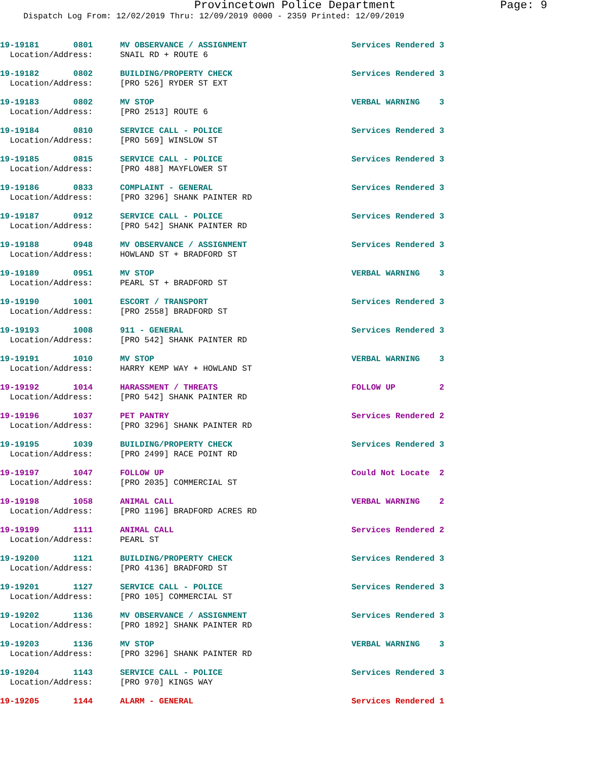Provincetown Police Department Page: 9
Dispatch Log From: 12/02/2019 Thru: 12/09/2019 0000 - 2359 Printed: 12/09/2019
| 19-19181 0801 | MV OBSERVANCE / ASSIGNMENT | Services Rendered 3 |
| Location/Address: | SNAIL RD + ROUTE 6 | |
| 19-19182 0802 | BUILDING/PROPERTY CHECK | Services Rendered 3 |
| Location/Address: | [PRO 526] RYDER ST EXT | |
| 19-19183 0802 | MV STOP | VERBAL WARNING 3 |
| Location/Address: | [PRO 2513] ROUTE 6 | |
| 19-19184 0810 | SERVICE CALL - POLICE | Services Rendered 3 |
| Location/Address: | [PRO 569] WINSLOW ST | |
| 19-19185 0815 | SERVICE CALL - POLICE | Services Rendered 3 |
| Location/Address: | [PRO 488] MAYFLOWER ST | |
| 19-19186 0833 | COMPLAINT - GENERAL | Services Rendered 3 |
| Location/Address: | [PRO 3296] SHANK PAINTER RD | |
| 19-19187 0912 | SERVICE CALL - POLICE | Services Rendered 3 |
| Location/Address: | [PRO 542] SHANK PAINTER RD | |
| 19-19188 0948 | MV OBSERVANCE / ASSIGNMENT | Services Rendered 3 |
| Location/Address: | HOWLAND ST + BRADFORD ST | |
| 19-19189 0951 | MV STOP | VERBAL WARNING 3 |
| Location/Address: | PEARL ST + BRADFORD ST | |
| 19-19190 1001 | ESCORT / TRANSPORT | Services Rendered 3 |
| Location/Address: | [PRO 2558] BRADFORD ST | |
| 19-19193 1008 | 911 - GENERAL | Services Rendered 3 |
| Location/Address: | [PRO 542] SHANK PAINTER RD | |
| 19-19191 1010 | MV STOP | VERBAL WARNING 3 |
| Location/Address: | HARRY KEMP WAY + HOWLAND ST | |
| 19-19192 1014 | HARASSMENT / THREATS | FOLLOW UP 2 |
| Location/Address: | [PRO 542] SHANK PAINTER RD | |
| 19-19196 1037 | PET PANTRY | Services Rendered 2 |
| Location/Address: | [PRO 3296] SHANK PAINTER RD | |
| 19-19195 1039 | BUILDING/PROPERTY CHECK | Services Rendered 3 |
| Location/Address: | [PRO 2499] RACE POINT RD | |
| 19-19197 1047 | FOLLOW UP | Could Not Locate 2 |
| Location/Address: | [PRO 2035] COMMERCIAL ST | |
| 19-19198 1058 | ANIMAL CALL | VERBAL WARNING 2 |
| Location/Address: | [PRO 1196] BRADFORD ACRES RD | |
| 19-19199 1111 | ANIMAL CALL | Services Rendered 2 |
| Location/Address: | PEARL ST | |
| 19-19200 1121 | BUILDING/PROPERTY CHECK | Services Rendered 3 |
| Location/Address: | [PRO 4136] BRADFORD ST | |
| 19-19201 1127 | SERVICE CALL - POLICE | Services Rendered 3 |
| Location/Address: | [PRO 105] COMMERCIAL ST | |
| 19-19202 1136 | MV OBSERVANCE / ASSIGNMENT | Services Rendered 3 |
| Location/Address: | [PRO 1892] SHANK PAINTER RD | |
| 19-19203 1136 | MV STOP | VERBAL WARNING 3 |
| Location/Address: | [PRO 3296] SHANK PAINTER RD | |
| 19-19204 1143 | SERVICE CALL - POLICE | Services Rendered 3 |
| Location/Address: | [PRO 970] KINGS WAY | |
| 19-19205 1144 | ALARM - GENERAL | Services Rendered 1 |